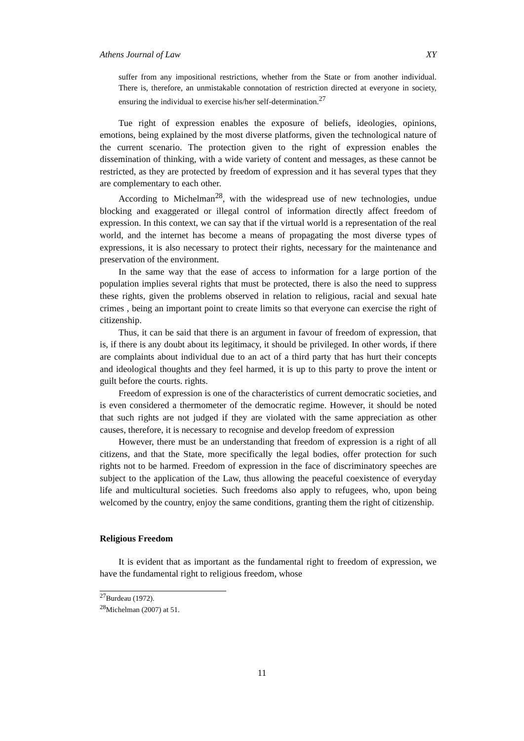Athens Journal of Law XY
suffer from any impositional restrictions, whether from the State or from another individual. There is, therefore, an unmistakable connotation of restriction directed at everyone in society, ensuring the individual to exercise his/her self-determination.<sup>27</sup>
Tue right of expression enables the exposure of beliefs, ideologies, opinions, emotions, being explained by the most diverse platforms, given the technological nature of the current scenario. The protection given to the right of expression enables the dissemination of thinking, with a wide variety of content and messages, as these cannot be restricted, as they are protected by freedom of expression and it has several types that they are complementary to each other.
According to Michelman<sup>28</sup>, with the widespread use of new technologies, undue blocking and exaggerated or illegal control of information directly affect freedom of expression. In this context, we can say that if the virtual world is a representation of the real world, and the internet has become a means of propagating the most diverse types of expressions, it is also necessary to protect their rights, necessary for the maintenance and preservation of the environment.
In the same way that the ease of access to information for a large portion of the population implies several rights that must be protected, there is also the need to suppress these rights, given the problems observed in relation to religious, racial and sexual hate crimes , being an important point to create limits so that everyone can exercise the right of citizenship.
Thus, it can be said that there is an argument in favour of freedom of expression, that is, if there is any doubt about its legitimacy, it should be privileged. In other words, if there are complaints about individual due to an act of a third party that has hurt their concepts and ideological thoughts and they feel harmed, it is up to this party to prove the intent or guilt before the courts. rights.
Freedom of expression is one of the characteristics of current democratic societies, and is even considered a thermometer of the democratic regime. However, it should be noted that such rights are not judged if they are violated with the same appreciation as other causes, therefore, it is necessary to recognise and develop freedom of expression
However, there must be an understanding that freedom of expression is a right of all citizens, and that the State, more specifically the legal bodies, offer protection for such rights not to be harmed. Freedom of expression in the face of discriminatory speeches are subject to the application of the Law, thus allowing the peaceful coexistence of everyday life and multicultural societies. Such freedoms also apply to refugees, who, upon being welcomed by the country, enjoy the same conditions, granting them the right of citizenship.
Religious Freedom
It is evident that as important as the fundamental right to freedom of expression, we have the fundamental right to religious freedom, whose
<sup>27</sup> Burdeau (1972).
<sup>28</sup> Michelman (2007) at 51.
11